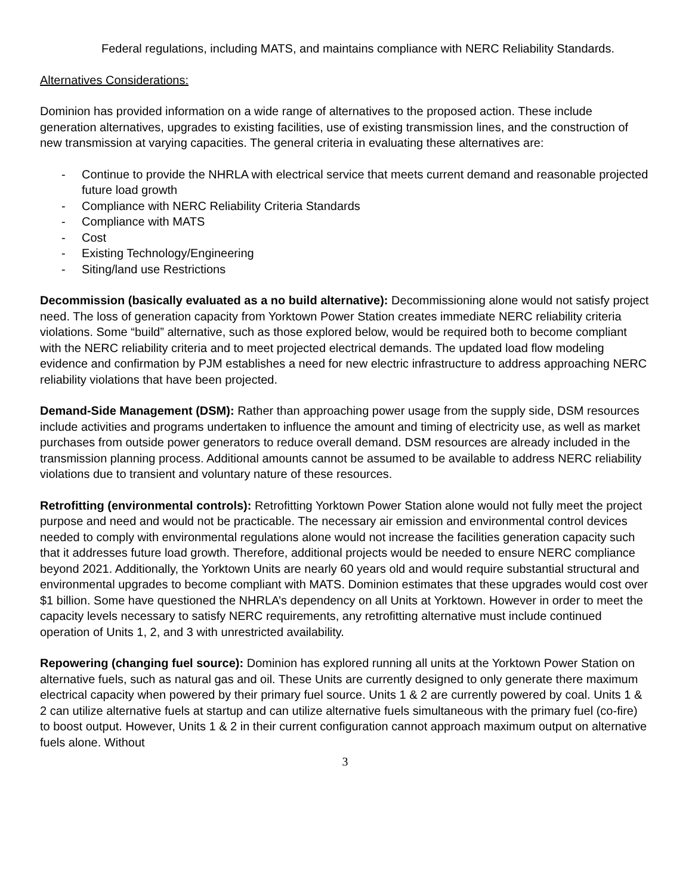Federal regulations, including MATS, and maintains compliance with NERC Reliability Standards.
Alternatives Considerations:
Dominion has provided information on a wide range of alternatives to the proposed action. These include generation alternatives, upgrades to existing facilities, use of existing transmission lines, and the construction of new transmission at varying capacities. The general criteria in evaluating these alternatives are:
- Continue to provide the NHRLA with electrical service that meets current demand and reasonable projected future load growth
- Compliance with NERC Reliability Criteria Standards
- Compliance with MATS
- Cost
- Existing Technology/Engineering
- Siting/land use Restrictions
Decommission (basically evaluated as a no build alternative): Decommissioning alone would not satisfy project need. The loss of generation capacity from Yorktown Power Station creates immediate NERC reliability criteria violations. Some “build” alternative, such as those explored below, would be required both to become compliant with the NERC reliability criteria and to meet projected electrical demands. The updated load flow modeling evidence and confirmation by PJM establishes a need for new electric infrastructure to address approaching NERC reliability violations that have been projected.
Demand-Side Management (DSM): Rather than approaching power usage from the supply side, DSM resources include activities and programs undertaken to influence the amount and timing of electricity use, as well as market purchases from outside power generators to reduce overall demand. DSM resources are already included in the transmission planning process. Additional amounts cannot be assumed to be available to address NERC reliability violations due to transient and voluntary nature of these resources.
Retrofitting (environmental controls): Retrofitting Yorktown Power Station alone would not fully meet the project purpose and need and would not be practicable. The necessary air emission and environmental control devices needed to comply with environmental regulations alone would not increase the facilities generation capacity such that it addresses future load growth. Therefore, additional projects would be needed to ensure NERC compliance beyond 2021. Additionally, the Yorktown Units are nearly 60 years old and would require substantial structural and environmental upgrades to become compliant with MATS. Dominion estimates that these upgrades would cost over $1 billion. Some have questioned the NHRLA’s dependency on all Units at Yorktown. However in order to meet the capacity levels necessary to satisfy NERC requirements, any retrofitting alternative must include continued operation of Units 1, 2, and 3 with unrestricted availability.
Repowering (changing fuel source): Dominion has explored running all units at the Yorktown Power Station on alternative fuels, such as natural gas and oil. These Units are currently designed to only generate there maximum electrical capacity when powered by their primary fuel source. Units 1 & 2 are currently powered by coal. Units 1 & 2 can utilize alternative fuels at startup and can utilize alternative fuels simultaneous with the primary fuel (co-fire) to boost output. However, Units 1 & 2 in their current configuration cannot approach maximum output on alternative fuels alone. Without
3